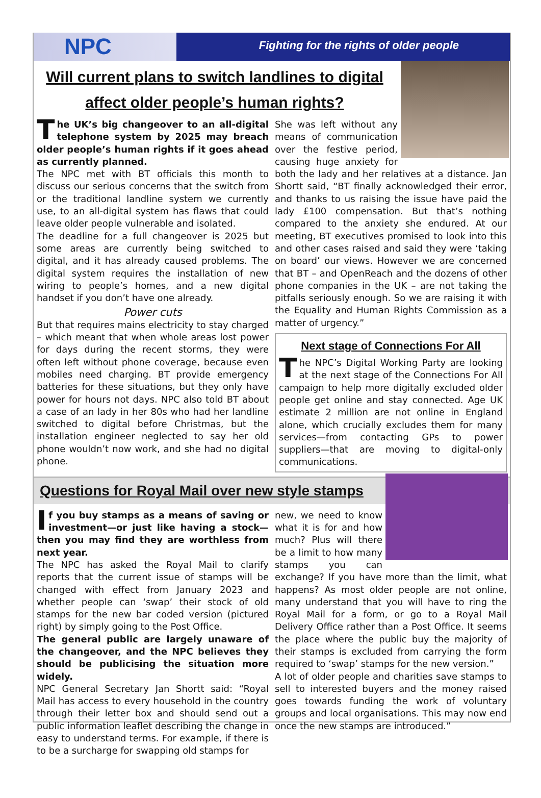NPC Fighting for the rights of older people
Will current plans to switch landlines to digital affect older people’s human rights?
The UK’s big changeover to an all-digital telephone system by 2025 may breach older people’s human rights if it goes ahead as currently planned.
The NPC met with BT officials this month to discuss our serious concerns that the switch from or the traditional landline system we currently use, to an all-digital system has flaws that could leave older people vulnerable and isolated.
The deadline for a full changeover is 2025 but some areas are currently being switched to digital, and it has already caused problems. The digital system requires the installation of new wiring to people’s homes, and a new digital handset if you don’t have one already.
Power cuts
But that requires mains electricity to stay charged – which meant that when whole areas lost power for days during the recent storms, they were often left without phone coverage, because even mobiles need charging. BT provide emergency batteries for these situations, but they only have power for hours not days. NPC also told BT about a case of an lady in her 80s who had her landline switched to digital before Christmas, but the installation engineer neglected to say her old phone wouldn’t now work, and she had no digital phone.
She was left without any means of communication over the festive period, causing huge anxiety for both the lady and her relatives at a distance. Jan Shortt said, “BT finally acknowledged their error, and thanks to us raising the issue have paid the lady £100 compensation. But that’s nothing compared to the anxiety she endured. At our meeting, BT executives promised to look into this and other cases raised and said they were ‘taking on board’ our views. However we are concerned that BT – and OpenReach and the dozens of other phone companies in the UK – are not taking the pitfalls seriously enough. So we are raising it with the Equality and Human Rights Commission as a matter of urgency.”
Next stage of Connections For All
The NPC’s Digital Working Party are looking at the next stage of the Connections For All campaign to help more digitally excluded older people get online and stay connected. Age UK estimate 2 million are not online in England alone, which crucially excludes them for many services—from contacting GPs to power suppliers—that are moving to digital-only communications.
Questions for Royal Mail over new style stamps
If you buy stamps as a means of saving or investment—or just like having a stock—then you may find they are worthless from next year.
The NPC has asked the Royal Mail to clarify reports that the current issue of stamps will be changed with effect from January 2023 and whether people can ‘swap’ their stock of old stamps for the new bar coded version (pictured right) by simply going to the Post Office.
The general public are largely unaware of the changeover, and the NPC believes they should be publicising the situation more widely.
NPC General Secretary Jan Shortt said: “Royal Mail has access to every household in the country through their letter box and should send out a public information leaflet describing the change in easy to understand terms. For example, if there is to be a surcharge for swapping old stamps for
new, we need to know what it is for and how much? Plus will there be a limit to how many stamps you can exchange? If you have more than the limit, what happens? As most older people are not online, many understand that you will have to ring the Royal Mail for a form, or go to a Royal Mail Delivery Office rather than a Post Office. It seems the place where the public buy the majority of their stamps is excluded from carrying the form required to ‘swap’ stamps for the new version.”
A lot of older people and charities save stamps to sell to interested buyers and the money raised goes towards funding the work of voluntary groups and local organisations. This may now end once the new stamps are introduced.”